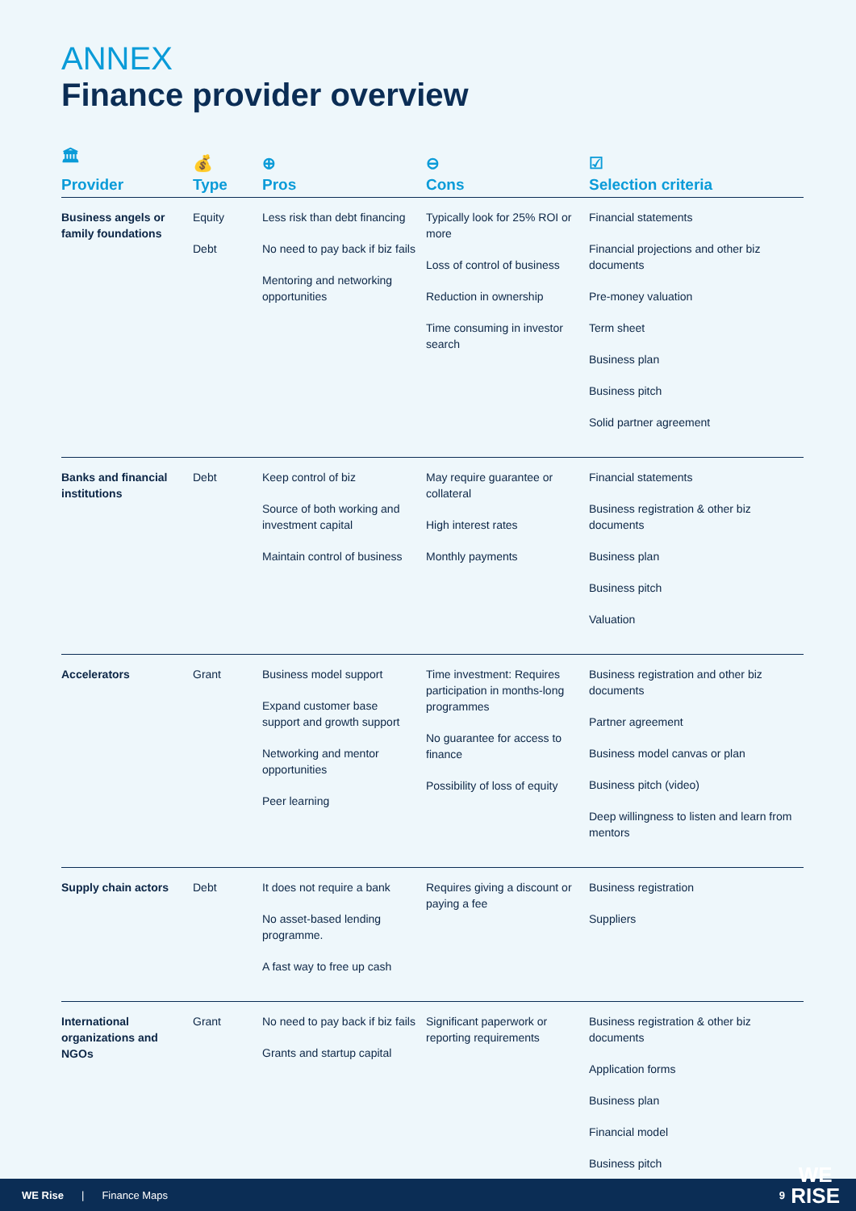ANNEX
Finance provider overview
| 🏛 Provider | 💰 Type | ⊕ Pros | ⊖ Cons | ☑ Selection criteria |
| --- | --- | --- | --- | --- |
| Business angels or family foundations | Equity Debt | Less risk than debt financing No need to pay back if biz fails Mentoring and networking opportunities | Typically look for 25% ROI or more Loss of control of business Reduction in ownership Time consuming in investor search | Financial statements Financial projections and other biz documents Pre-money valuation Term sheet Business plan Business pitch Solid partner agreement |
| Banks and financial institutions | Debt | Keep control of biz Source of both working and investment capital Maintain control of business | May require guarantee or collateral High interest rates Monthly payments | Financial statements Business registration & other biz documents Business plan Business pitch Valuation |
| Accelerators | Grant | Business model support Expand customer base support and growth support Networking and mentor opportunities Peer learning | Time investment: Requires participation in months-long programmes No guarantee for access to finance Possibility of loss of equity | Business registration and other biz documents Partner agreement Business model canvas or plan Business pitch (video) Deep willingness to listen and learn from mentors |
| Supply chain actors | Debt | It does not require a bank No asset-based lending programme. A fast way to free up cash | Requires giving a discount or paying a fee | Business registration Suppliers |
| International organizations and NGOs | Grant | No need to pay back if biz fails Grants and startup capital | Significant paperwork or reporting requirements | Business registration & other biz documents Application forms Business plan Financial model Business pitch |
WE Rise | Finance Maps 9
WE
RISE